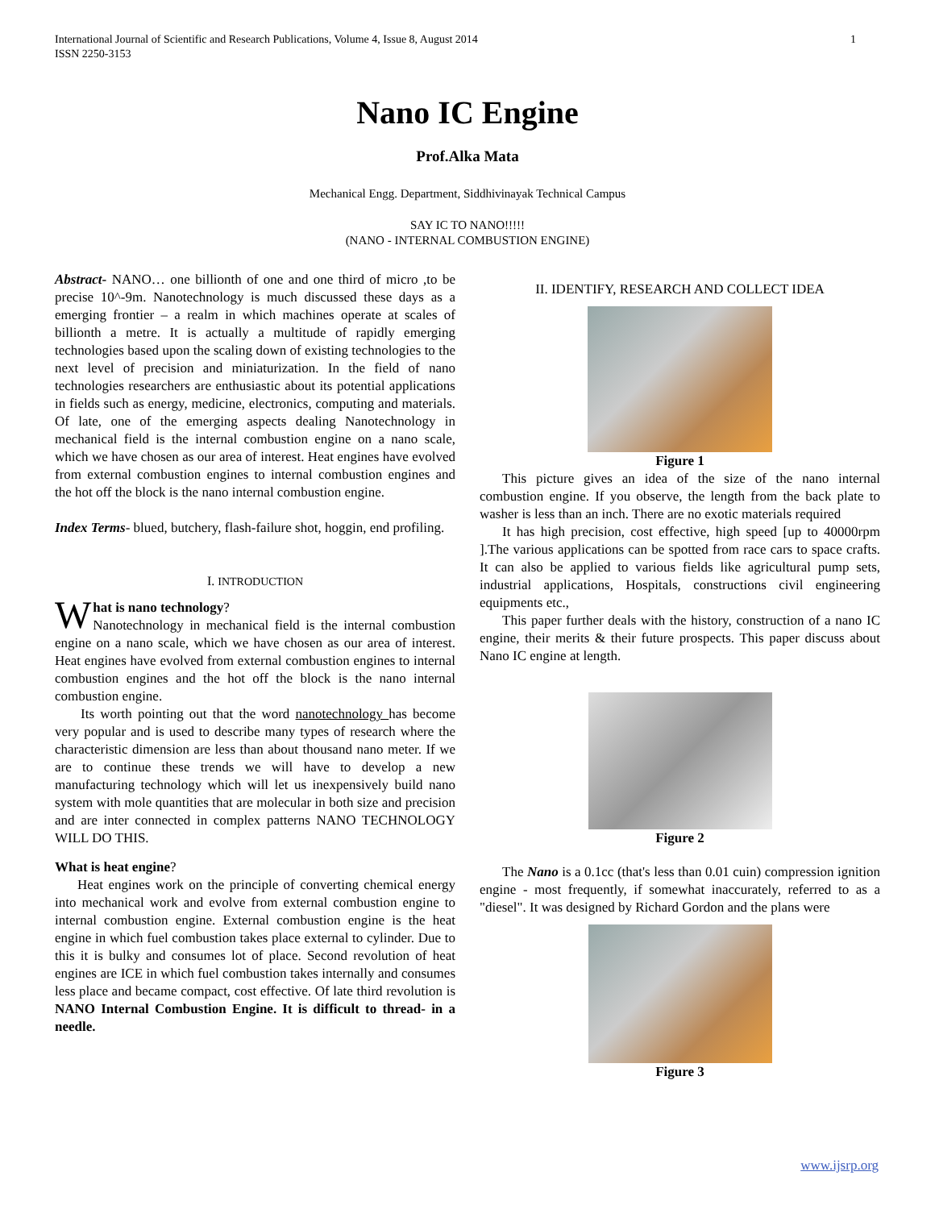International Journal of Scientific and Research Publications, Volume 4, Issue 8, August 2014
ISSN 2250-3153 1
Nano IC Engine
Prof.Alka Mata
Mechanical Engg. Department, Siddhivinayak Technical Campus
SAY IC TO NANO!!!!!
(NANO - INTERNAL COMBUSTION ENGINE)
Abstract- NANO… one billionth of one and one third of micro ,to be precise 10^-9m. Nanotechnology is much discussed these days as a emerging frontier – a realm in which machines operate at scales of billionth a metre. It is actually a multitude of rapidly emerging technologies based upon the scaling down of existing technologies to the next level of precision and miniaturization. In the field of nano technologies researchers are enthusiastic about its potential applications in fields such as energy, medicine, electronics, computing and materials. Of late, one of the emerging aspects dealing Nanotechnology in mechanical field is the internal combustion engine on a nano scale, which we have chosen as our area of interest. Heat engines have evolved from external combustion engines to internal combustion engines and the hot off the block is the nano internal combustion engine.
Index Terms- blued, butchery, flash-failure shot, hoggin, end profiling.
I. INTRODUCTION
What is nano technology?
Nanotechnology in mechanical field is the internal combustion engine on a nano scale, which we have chosen as our area of interest. Heat engines have evolved from external combustion engines to internal combustion engines and the hot off the block is the nano internal combustion engine.
Its worth pointing out that the word nanotechnology has become very popular and is used to describe many types of research where the characteristic dimension are less than about thousand nano meter. If we are to continue these trends we will have to develop a new manufacturing technology which will let us inexpensively build nano system with mole quantities that are molecular in both size and precision and are inter connected in complex patterns NANO TECHNOLOGY WILL DO THIS.
What is heat engine?
Heat engines work on the principle of converting chemical energy into mechanical work and evolve from external combustion engine to internal combustion engine. External combustion engine is the heat engine in which fuel combustion takes place external to cylinder. Due to this it is bulky and consumes lot of place. Second revolution of heat engines are ICE in which fuel combustion takes internally and consumes less place and became compact, cost effective. Of late third revolution is NANO Internal Combustion Engine. It is difficult to thread- in a needle.
II. IDENTIFY, RESEARCH AND COLLECT IDEA
Figure 1
This picture gives an idea of the size of the nano internal combustion engine. If you observe, the length from the back plate to washer is less than an inch. There are no exotic materials required
It has high precision, cost effective, high speed [up to 40000rpm ].The various applications can be spotted from race cars to space crafts. It can also be applied to various fields like agricultural pump sets, industrial applications, Hospitals, constructions civil engineering equipments etc.,
This paper further deals with the history, construction of a nano IC engine, their merits & their future prospects. This paper discuss about Nano IC engine at length.
Figure 2
The Nano is a 0.1cc (that's less than 0.01 cuin) compression ignition engine - most frequently, if somewhat inaccurately, referred to as a "diesel". It was designed by Richard Gordon and the plans were
Figure 3
www.ijsrp.org